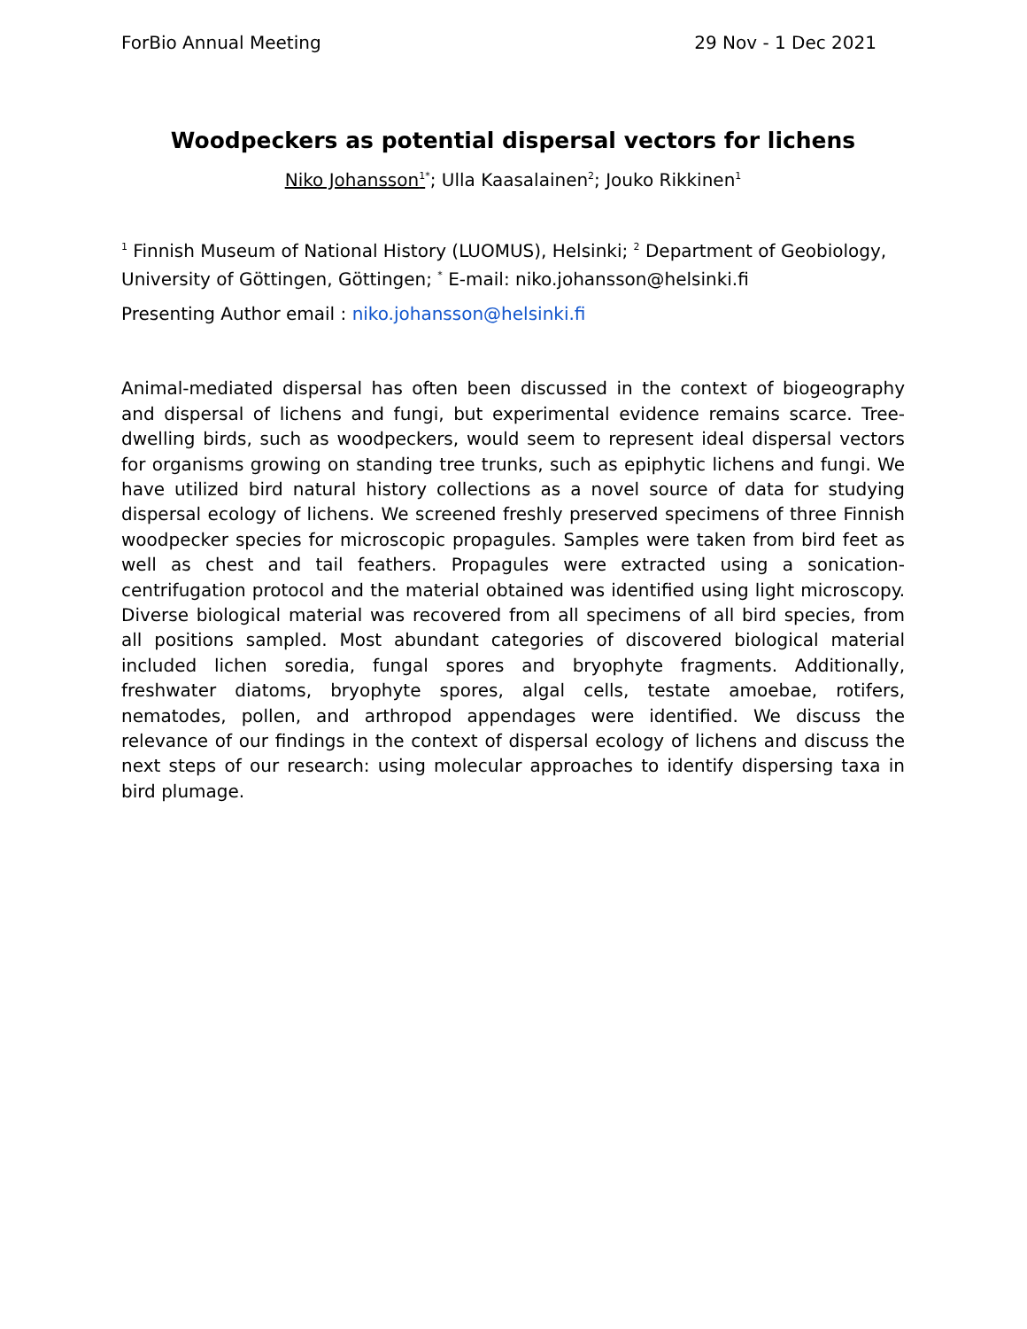ForBio Annual Meeting 29 Nov - 1 Dec 2021
Woodpeckers as potential dispersal vectors for lichens
Niko Johansson<sup>1</sup><sup>*</sup>; Ulla Kaasalainen<sup>2</sup>; Jouko Rikkinen<sup>1</sup>
<sup>1</sup> Finnish Museum of National History (LUOMUS), Helsinki; <sup>2</sup> Department of Geobiology, University of Göttingen, Göttingen; <sup>*</sup> E-mail: niko.johansson@helsinki.fi
Presenting Author email : niko.johansson@helsinki.fi
Animal-mediated dispersal has often been discussed in the context of biogeography and dispersal of lichens and fungi, but experimental evidence remains scarce. Tree-dwelling birds, such as woodpeckers, would seem to represent ideal dispersal vectors for organisms growing on standing tree trunks, such as epiphytic lichens and fungi. We have utilized bird natural history collections as a novel source of data for studying dispersal ecology of lichens. We screened freshly preserved specimens of three Finnish woodpecker species for microscopic propagules. Samples were taken from bird feet as well as chest and tail feathers. Propagules were extracted using a sonication-centrifugation protocol and the material obtained was identified using light microscopy. Diverse biological material was recovered from all specimens of all bird species, from all positions sampled. Most abundant categories of discovered biological material included lichen soredia, fungal spores and bryophyte fragments. Additionally, freshwater diatoms, bryophyte spores, algal cells, testate amoebae, rotifers, nematodes, pollen, and arthropod appendages were identified. We discuss the relevance of our findings in the context of dispersal ecology of lichens and discuss the next steps of our research: using molecular approaches to identify dispersing taxa in bird plumage.